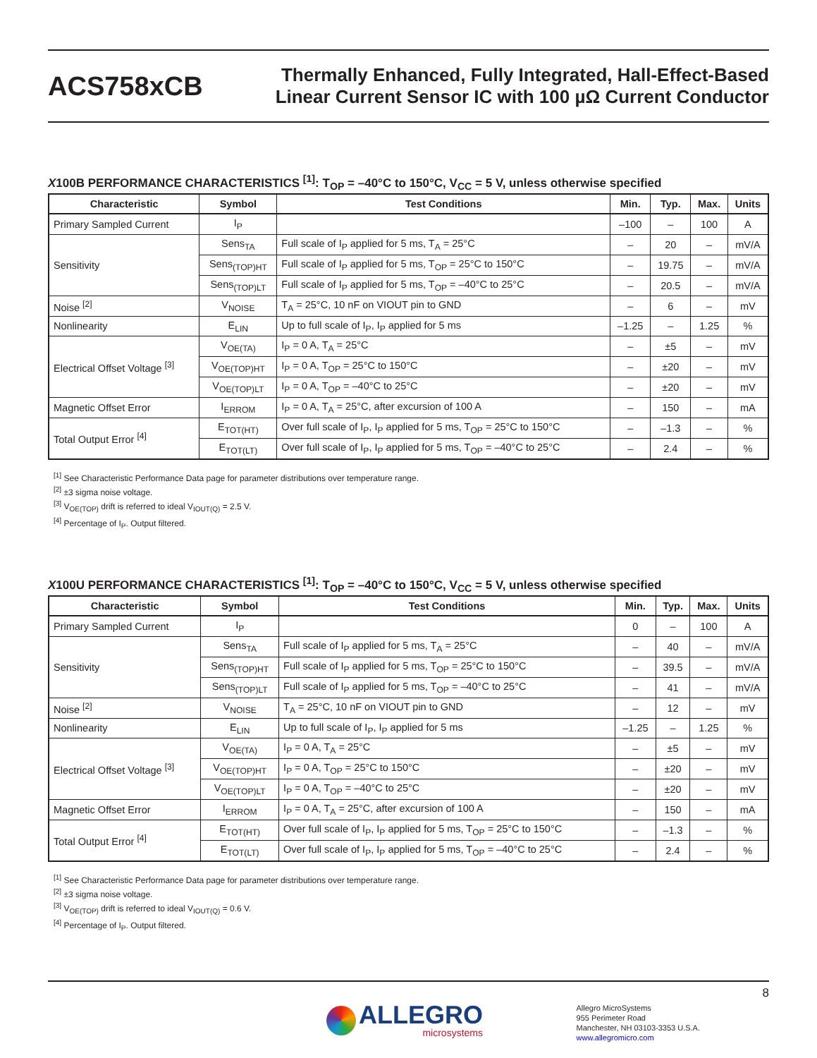ACS758xCB
Thermally Enhanced, Fully Integrated, Hall-Effect-Based
Linear Current Sensor IC with 100 µΩ Current Conductor
X100B PERFORMANCE CHARACTERISTICS <sup>[1]</sup>: T<sub>OP</sub> = –40°C to 150°C, V<sub>CC</sub> = 5 V, unless otherwise specified
| Characteristic | Symbol | Test Conditions | Min. | Typ. | Max. | Units |
| --- | --- | --- | --- | --- | --- | --- |
| Primary Sampled Current | I<sub>P</sub> | | –100 | – | 100 | A |
| Sensitivity | Sens<sub>TA</sub> | Full scale of I<sub>P</sub> applied for 5 ms, T<sub>A</sub> = 25°C | – | 20 | – | mV/A |
| | Sens<sub>(TOP)HT</sub> | Full scale of I<sub>P</sub> applied for 5 ms, T<sub>OP</sub> = 25°C to 150°C | – | 19.75 | – | mV/A |
| | Sens<sub>(TOP)LT</sub> | Full scale of I<sub>P</sub> applied for 5 ms, T<sub>OP</sub> = –40°C to 25°C | – | 20.5 | – | mV/A |
| Noise <sup>[2]</sup> | V<sub>NOISE</sub> | T<sub>A</sub> = 25°C, 10 nF on VIOUT pin to GND | – | 6 | – | mV |
| Nonlinearity | E<sub>LIN</sub> | Up to full scale of I<sub>P</sub>, I<sub>P</sub> applied for 5 ms | –1.25 | – | 1.25 | % |
| Electrical Offset Voltage <sup>[3]</sup> | V<sub>OE(TA)</sub> | I<sub>P</sub> = 0 A, T<sub>A</sub> = 25°C | – | ±5 | – | mV |
| | V<sub>OE(TOP)HT</sub> | I<sub>P</sub> = 0 A, T<sub>OP</sub> = 25°C to 150°C | – | ±20 | – | mV |
| | V<sub>OE(TOP)LT</sub> | I<sub>P</sub> = 0 A, T<sub>OP</sub> = –40°C to 25°C | – | ±20 | – | mV |
| Magnetic Offset Error | I<sub>ERROM</sub> | I<sub>P</sub> = 0 A, T<sub>A</sub> = 25°C, after excursion of 100 A | – | 150 | – | mA |
| Total Output Error <sup>[4]</sup> | E<sub>TOT(HT)</sub> | Over full scale of I<sub>P</sub>, I<sub>P</sub> applied for 5 ms, T<sub>OP</sub> = 25°C to 150°C | – | –1.3 | – | % |
| | E<sub>TOT(LT)</sub> | Over full scale of I<sub>P</sub>, I<sub>P</sub> applied for 5 ms, T<sub>OP</sub> = –40°C to 25°C | – | 2.4 | – | % |
<sup>[1]</sup> See Characteristic Performance Data page for parameter distributions over temperature range.
<sup>[2]</sup> ±3 sigma noise voltage.
<sup>[3]</sup> V<sub>OE(TOP)</sub> drift is referred to ideal V<sub>IOUT(Q)</sub> = 2.5 V.
<sup>[4]</sup> Percentage of I<sub>P</sub>. Output filtered.
X100U PERFORMANCE CHARACTERISTICS <sup>[1]</sup>: T<sub>OP</sub> = –40°C to 150°C, V<sub>CC</sub> = 5 V, unless otherwise specified
| Characteristic | Symbol | Test Conditions | Min. | Typ. | Max. | Units |
| --- | --- | --- | --- | --- | --- | --- |
| Primary Sampled Current | I<sub>P</sub> | | 0 | – | 100 | A |
| Sensitivity | Sens<sub>TA</sub> | Full scale of I<sub>P</sub> applied for 5 ms, T<sub>A</sub> = 25°C | – | 40 | – | mV/A |
| | Sens<sub>(TOP)HT</sub> | Full scale of I<sub>P</sub> applied for 5 ms, T<sub>OP</sub> = 25°C to 150°C | – | 39.5 | – | mV/A |
| | Sens<sub>(TOP)LT</sub> | Full scale of I<sub>P</sub> applied for 5 ms, T<sub>OP</sub> = –40°C to 25°C | – | 41 | – | mV/A |
| Noise <sup>[2]</sup> | V<sub>NOISE</sub> | T<sub>A</sub> = 25°C, 10 nF on VIOUT pin to GND | – | 12 | – | mV |
| Nonlinearity | E<sub>LIN</sub> | Up to full scale of I<sub>P</sub>, I<sub>P</sub> applied for 5 ms | –1.25 | – | 1.25 | % |
| Electrical Offset Voltage <sup>[3]</sup> | V<sub>OE(TA)</sub> | I<sub>P</sub> = 0 A, T<sub>A</sub> = 25°C | – | ±5 | – | mV |
| | V<sub>OE(TOP)HT</sub> | I<sub>P</sub> = 0 A, T<sub>OP</sub> = 25°C to 150°C | – | ±20 | – | mV |
| | V<sub>OE(TOP)LT</sub> | I<sub>P</sub> = 0 A, T<sub>OP</sub> = –40°C to 25°C | – | ±20 | – | mV |
| Magnetic Offset Error | I<sub>ERROM</sub> | I<sub>P</sub> = 0 A, T<sub>A</sub> = 25°C, after excursion of 100 A | – | 150 | – | mA |
| Total Output Error <sup>[4]</sup> | E<sub>TOT(HT)</sub> | Over full scale of I<sub>P</sub>, I<sub>P</sub> applied for 5 ms, T<sub>OP</sub> = 25°C to 150°C | – | –1.3 | – | % |
| | E<sub>TOT(LT)</sub> | Over full scale of I<sub>P</sub>, I<sub>P</sub> applied for 5 ms, T<sub>OP</sub> = –40°C to 25°C | – | 2.4 | – | % |
<sup>[1]</sup> See Characteristic Performance Data page for parameter distributions over temperature range.
<sup>[2]</sup> ±3 sigma noise voltage.
<sup>[3]</sup> V<sub>OE(TOP)</sub> drift is referred to ideal V<sub>IOUT(Q)</sub> = 0.6 V.
<sup>[4]</sup> Percentage of I<sub>P</sub>. Output filtered.
8
ALLEGRO
microsystems
Allegro MicroSystems
955 Perimeter Road
Manchester, NH 03103-3353 U.S.A.
www.allegromicro.com